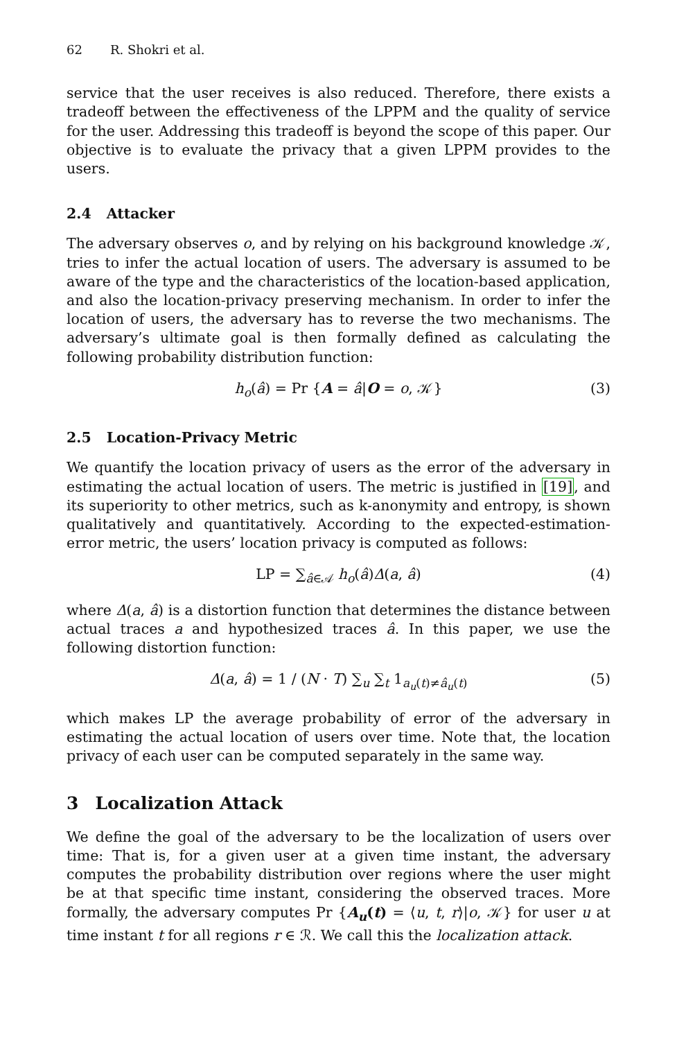62 R. Shokri et al.
service that the user receives is also reduced. Therefore, there exists a tradeoff between the effectiveness of the LPPM and the quality of service for the user. Addressing this tradeoff is beyond the scope of this paper. Our objective is to evaluate the privacy that a given LPPM provides to the users.
2.4 Attacker
The adversary observes o, and by relying on his background knowledge 𝒦, tries to infer the actual location of users. The adversary is assumed to be aware of the type and the characteristics of the location-based application, and also the location-privacy preserving mechanism. In order to infer the location of users, the adversary has to reverse the two mechanisms. The adversary’s ultimate goal is then formally defined as calculating the following probability distribution function:
h<sub>o</sub>(â) = Pr {A = â|O = o, 𝒦} (3)
2.5 Location-Privacy Metric
We quantify the location privacy of users as the error of the adversary in estimating the actual location of users. The metric is justified in [19], and its superiority to other metrics, such as k-anonymity and entropy, is shown qualitatively and quantitatively. According to the expected-estimation-error metric, the users’ location privacy is computed as follows:
LP = ∑<sub>â∈𝒜</sub> h<sub>o</sub>(â)Δ(a, â) (4)
where Δ(a, â) is a distortion function that determines the distance between actual traces a and hypothesized traces â. In this paper, we use the following distortion function:
Δ(a, â) = 1 / (N · T) ∑<sub>u</sub> ∑<sub>t</sub> 1<sub>a<sub>u</sub>(t)≠â<sub>u</sub>(t)</sub> (5)
which makes LP the average probability of error of the adversary in estimating the actual location of users over time. Note that, the location privacy of each user can be computed separately in the same way.
3 Localization Attack
We define the goal of the adversary to be the localization of users over time: That is, for a given user at a given time instant, the adversary computes the probability distribution over regions where the user might be at that specific time instant, considering the observed traces. More formally, the adversary computes Pr {A<sub>u</sub>(t) = ⟨u, t, r⟩|o, 𝒦} for user u at time instant t for all regions r ∈ ℛ. We call this the localization attack.